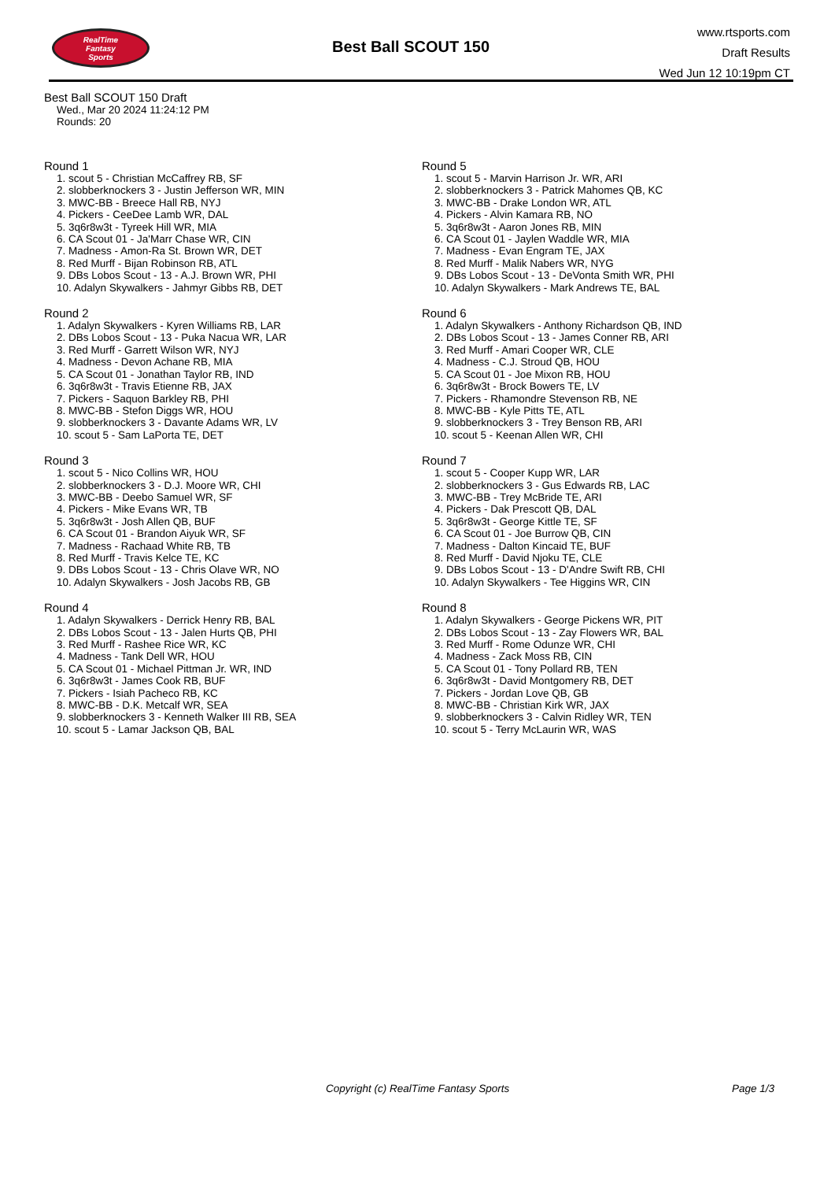RealTime
Fantasy
Sports
Best Ball SCOUT 150
www.rtsports.com
Draft Results
Wed Jun 12 10:19pm CT
Best Ball SCOUT 150 Draft
Wed., Mar 20 2024 11:24:12 PM
Rounds: 20
Round 1
1. scout 5 - Christian McCaffrey RB, SF
2. slobberknockers 3 - Justin Jefferson WR, MIN
3. MWC-BB - Breece Hall RB, NYJ
4. Pickers - CeeDee Lamb WR, DAL
5. 3q6r8w3t - Tyreek Hill WR, MIA
6. CA Scout 01 - Ja'Marr Chase WR, CIN
7. Madness - Amon-Ra St. Brown WR, DET
8. Red Murff - Bijan Robinson RB, ATL
9. DBs Lobos Scout - 13 - A.J. Brown WR, PHI
10. Adalyn Skywalkers - Jahmyr Gibbs RB, DET
Round 2
1. Adalyn Skywalkers - Kyren Williams RB, LAR
2. DBs Lobos Scout - 13 - Puka Nacua WR, LAR
3. Red Murff - Garrett Wilson WR, NYJ
4. Madness - Devon Achane RB, MIA
5. CA Scout 01 - Jonathan Taylor RB, IND
6. 3q6r8w3t - Travis Etienne RB, JAX
7. Pickers - Saquon Barkley RB, PHI
8. MWC-BB - Stefon Diggs WR, HOU
9. slobberknockers 3 - Davante Adams WR, LV
10. scout 5 - Sam LaPorta TE, DET
Round 3
1. scout 5 - Nico Collins WR, HOU
2. slobberknockers 3 - D.J. Moore WR, CHI
3. MWC-BB - Deebo Samuel WR, SF
4. Pickers - Mike Evans WR, TB
5. 3q6r8w3t - Josh Allen QB, BUF
6. CA Scout 01 - Brandon Aiyuk WR, SF
7. Madness - Rachaad White RB, TB
8. Red Murff - Travis Kelce TE, KC
9. DBs Lobos Scout - 13 - Chris Olave WR, NO
10. Adalyn Skywalkers - Josh Jacobs RB, GB
Round 4
1. Adalyn Skywalkers - Derrick Henry RB, BAL
2. DBs Lobos Scout - 13 - Jalen Hurts QB, PHI
3. Red Murff - Rashee Rice WR, KC
4. Madness - Tank Dell WR, HOU
5. CA Scout 01 - Michael Pittman Jr. WR, IND
6. 3q6r8w3t - James Cook RB, BUF
7. Pickers - Isiah Pacheco RB, KC
8. MWC-BB - D.K. Metcalf WR, SEA
9. slobberknockers 3 - Kenneth Walker III RB, SEA
10. scout 5 - Lamar Jackson QB, BAL
Round 5
1. scout 5 - Marvin Harrison Jr. WR, ARI
2. slobberknockers 3 - Patrick Mahomes QB, KC
3. MWC-BB - Drake London WR, ATL
4. Pickers - Alvin Kamara RB, NO
5. 3q6r8w3t - Aaron Jones RB, MIN
6. CA Scout 01 - Jaylen Waddle WR, MIA
7. Madness - Evan Engram TE, JAX
8. Red Murff - Malik Nabers WR, NYG
9. DBs Lobos Scout - 13 - DeVonta Smith WR, PHI
10. Adalyn Skywalkers - Mark Andrews TE, BAL
Round 6
1. Adalyn Skywalkers - Anthony Richardson QB, IND
2. DBs Lobos Scout - 13 - James Conner RB, ARI
3. Red Murff - Amari Cooper WR, CLE
4. Madness - C.J. Stroud QB, HOU
5. CA Scout 01 - Joe Mixon RB, HOU
6. 3q6r8w3t - Brock Bowers TE, LV
7. Pickers - Rhamondre Stevenson RB, NE
8. MWC-BB - Kyle Pitts TE, ATL
9. slobberknockers 3 - Trey Benson RB, ARI
10. scout 5 - Keenan Allen WR, CHI
Round 7
1. scout 5 - Cooper Kupp WR, LAR
2. slobberknockers 3 - Gus Edwards RB, LAC
3. MWC-BB - Trey McBride TE, ARI
4. Pickers - Dak Prescott QB, DAL
5. 3q6r8w3t - George Kittle TE, SF
6. CA Scout 01 - Joe Burrow QB, CIN
7. Madness - Dalton Kincaid TE, BUF
8. Red Murff - David Njoku TE, CLE
9. DBs Lobos Scout - 13 - D'Andre Swift RB, CHI
10. Adalyn Skywalkers - Tee Higgins WR, CIN
Round 8
1. Adalyn Skywalkers - George Pickens WR, PIT
2. DBs Lobos Scout - 13 - Zay Flowers WR, BAL
3. Red Murff - Rome Odunze WR, CHI
4. Madness - Zack Moss RB, CIN
5. CA Scout 01 - Tony Pollard RB, TEN
6. 3q6r8w3t - David Montgomery RB, DET
7. Pickers - Jordan Love QB, GB
8. MWC-BB - Christian Kirk WR, JAX
9. slobberknockers 3 - Calvin Ridley WR, TEN
10. scout 5 - Terry McLaurin WR, WAS
Copyright (c) RealTime Fantasy Sports
Page 1/3